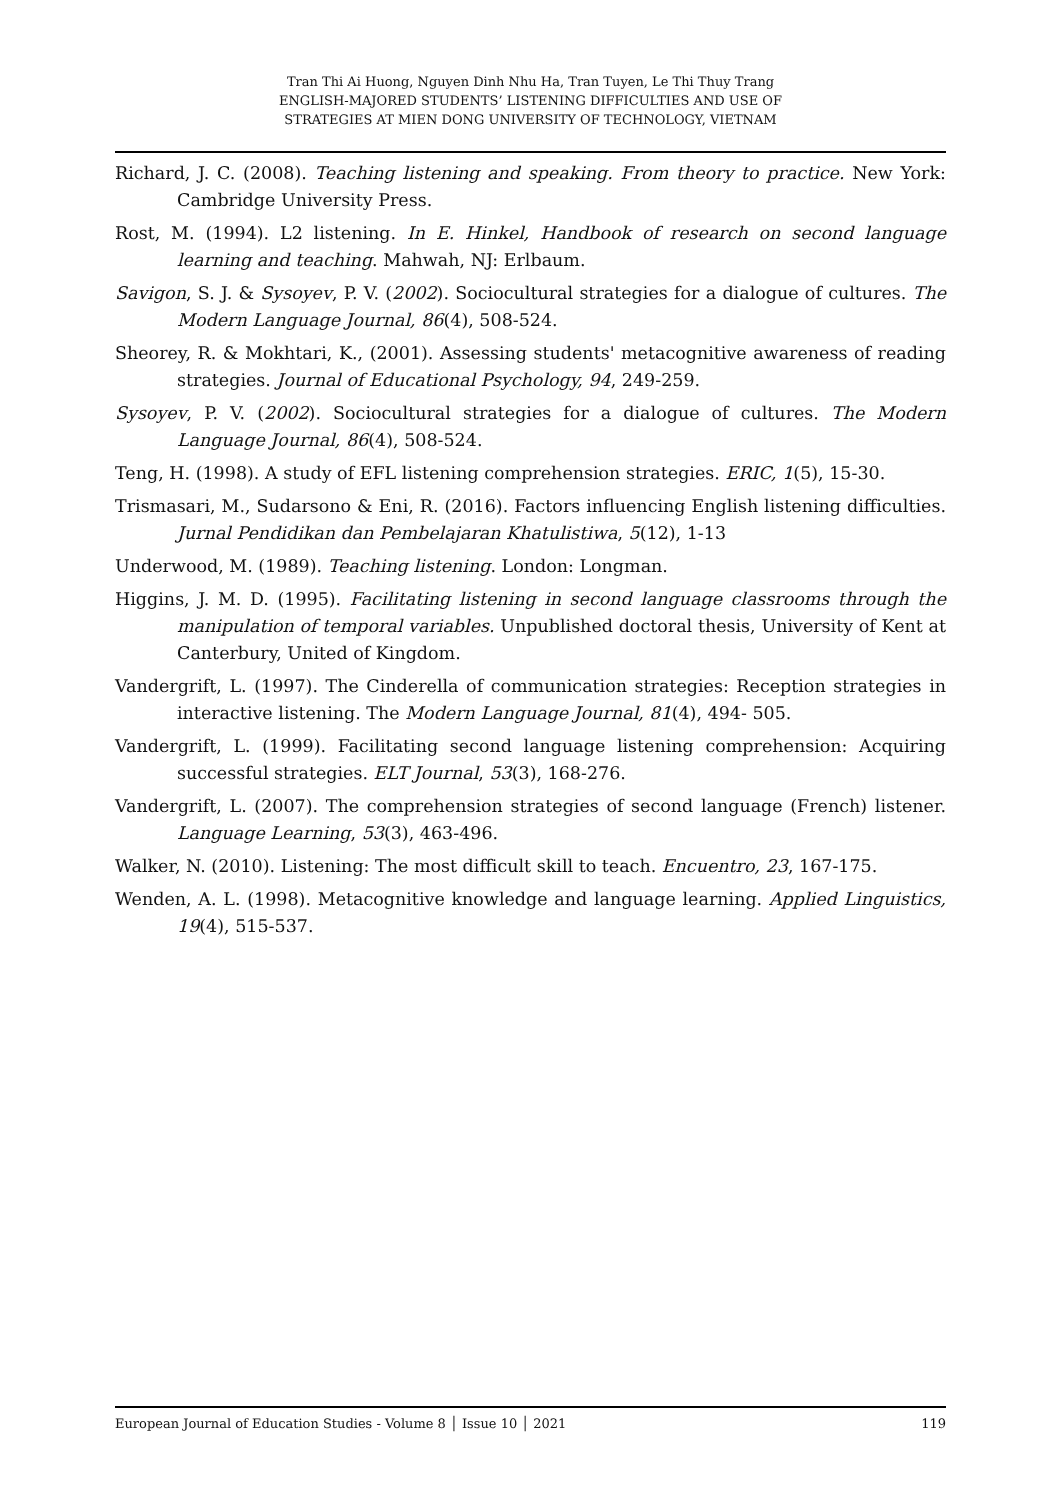Tran Thi Ai Huong, Nguyen Dinh Nhu Ha, Tran Tuyen, Le Thi Thuy Trang
ENGLISH-MAJORED STUDENTS’ LISTENING DIFFICULTIES AND USE OF
STRATEGIES AT MIEN DONG UNIVERSITY OF TECHNOLOGY, VIETNAM
Richard, J. C. (2008). Teaching listening and speaking. From theory to practice. New York: Cambridge University Press.
Rost, M. (1994). L2 listening. In E. Hinkel, Handbook of research on second language learning and teaching. Mahwah, NJ: Erlbaum.
Savigon, S. J. & Sysoyev, P. V. (2002). Sociocultural strategies for a dialogue of cultures. The Modern Language Journal, 86(4), 508-524.
Sheorey, R. & Mokhtari, K., (2001). Assessing students' metacognitive awareness of reading strategies. Journal of Educational Psychology, 94, 249-259.
Sysoyev, P. V. (2002). Sociocultural strategies for a dialogue of cultures. The Modern Language Journal, 86(4), 508-524.
Teng, H. (1998). A study of EFL listening comprehension strategies. ERIC, 1(5), 15-30.
Trismasari, M., Sudarsono & Eni, R. (2016). Factors influencing English listening difficulties. Jurnal Pendidikan dan Pembelajaran Khatulistiwa, 5(12), 1-13
Underwood, M. (1989). Teaching listening. London: Longman.
Higgins, J. M. D. (1995). Facilitating listening in second language classrooms through the manipulation of temporal variables. Unpublished doctoral thesis, University of Kent at Canterbury, United of Kingdom.
Vandergrift, L. (1997). The Cinderella of communication strategies: Reception strategies in interactive listening. The Modern Language Journal, 81(4), 494- 505.
Vandergrift, L. (1999). Facilitating second language listening comprehension: Acquiring successful strategies. ELT Journal, 53(3), 168-276.
Vandergrift, L. (2007). The comprehension strategies of second language (French) listener. Language Learning, 53(3), 463-496.
Walker, N. (2010). Listening: The most difficult skill to teach. Encuentro, 23, 167-175.
Wenden, A. L. (1998). Metacognitive knowledge and language learning. Applied Linguistics, 19(4), 515-537.
European Journal of Education Studies - Volume 8 │ Issue 10 │ 2021 119